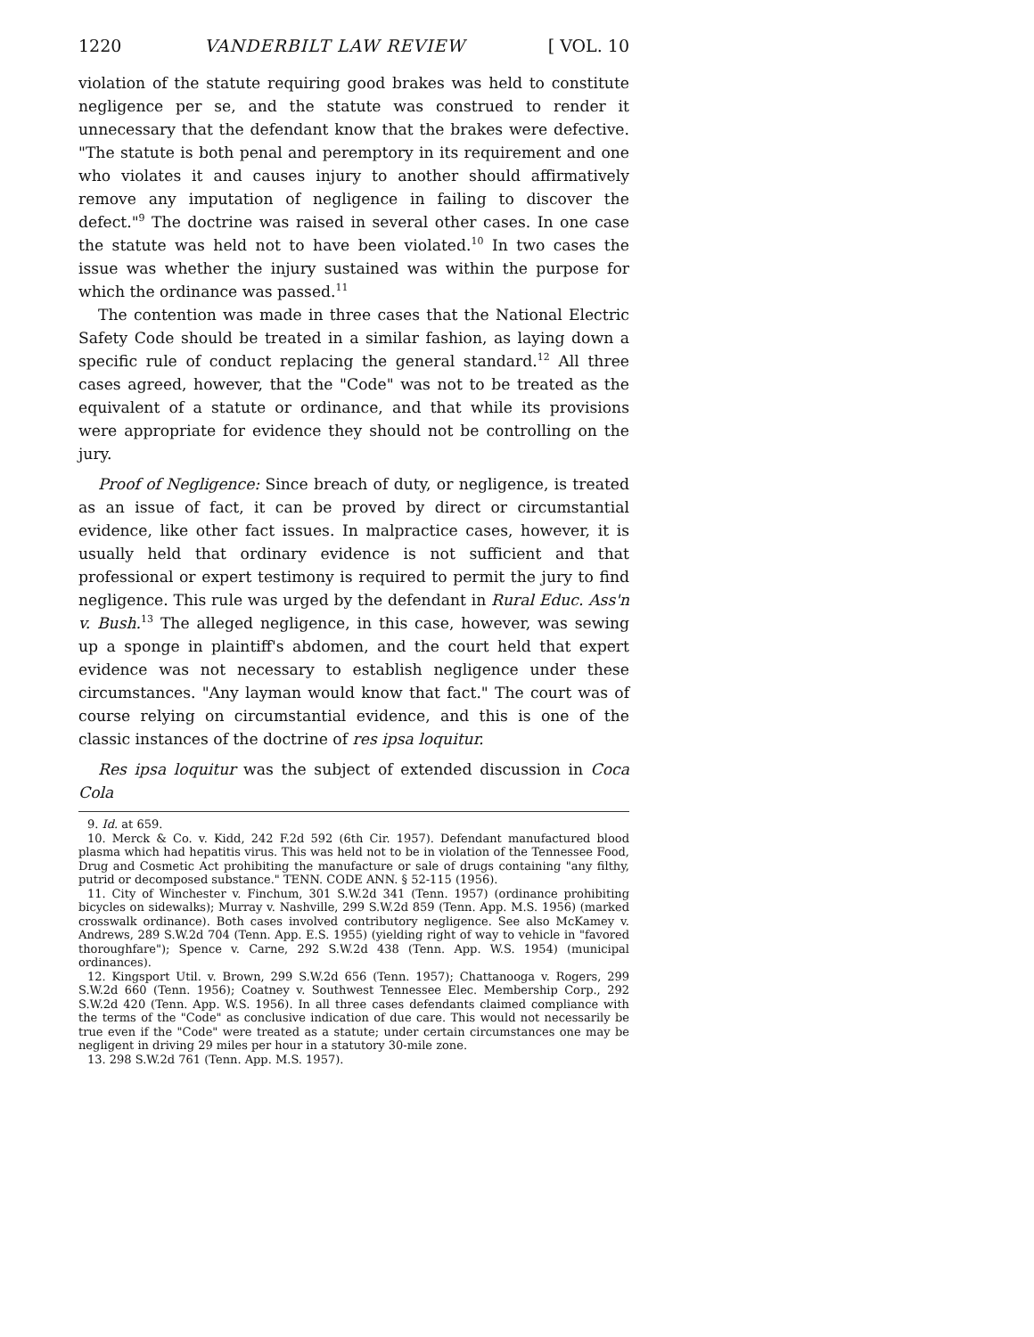1220 VANDERBILT LAW REVIEW [ VOL. 10
violation of the statute requiring good brakes was held to constitute negligence per se, and the statute was construed to render it unnecessary that the defendant know that the brakes were defective. "The statute is both penal and peremptory in its requirement and one who violates it and causes injury to another should affirmatively remove any imputation of negligence in failing to discover the defect."<sup>9</sup> The doctrine was raised in several other cases. In one case the statute was held not to have been violated.<sup>10</sup> In two cases the issue was whether the injury sustained was within the purpose for which the ordinance was passed.<sup>11</sup>
The contention was made in three cases that the National Electric Safety Code should be treated in a similar fashion, as laying down a specific rule of conduct replacing the general standard.<sup>12</sup> All three cases agreed, however, that the "Code" was not to be treated as the equivalent of a statute or ordinance, and that while its provisions were appropriate for evidence they should not be controlling on the jury.
Proof of Negligence: Since breach of duty, or negligence, is treated as an issue of fact, it can be proved by direct or circumstantial evidence, like other fact issues. In malpractice cases, however, it is usually held that ordinary evidence is not sufficient and that professional or expert testimony is required to permit the jury to find negligence. This rule was urged by the defendant in Rural Educ. Ass'n v. Bush.<sup>13</sup> The alleged negligence, in this case, however, was sewing up a sponge in plaintiff's abdomen, and the court held that expert evidence was not necessary to establish negligence under these circumstances. "Any layman would know that fact." The court was of course relying on circumstantial evidence, and this is one of the classic instances of the doctrine of res ipsa loquitur.
Res ipsa loquitur was the subject of extended discussion in Coca Cola
9. Id. at 659.
10. Merck & Co. v. Kidd, 242 F.2d 592 (6th Cir. 1957). Defendant manufactured blood plasma which had hepatitis virus. This was held not to be in violation of the Tennessee Food, Drug and Cosmetic Act prohibiting the manufacture or sale of drugs containing "any filthy, putrid or decomposed substance." TENN. CODE ANN. § 52-115 (1956).
11. City of Winchester v. Finchum, 301 S.W.2d 341 (Tenn. 1957) (ordinance prohibiting bicycles on sidewalks); Murray v. Nashville, 299 S.W.2d 859 (Tenn. App. M.S. 1956) (marked crosswalk ordinance). Both cases involved contributory negligence. See also McKamey v. Andrews, 289 S.W.2d 704 (Tenn. App. E.S. 1955) (yielding right of way to vehicle in "favored thoroughfare"); Spence v. Carne, 292 S.W.2d 438 (Tenn. App. W.S. 1954) (municipal ordinances).
12. Kingsport Util. v. Brown, 299 S.W.2d 656 (Tenn. 1957); Chattanooga v. Rogers, 299 S.W.2d 660 (Tenn. 1956); Coatney v. Southwest Tennessee Elec. Membership Corp., 292 S.W.2d 420 (Tenn. App. W.S. 1956). In all three cases defendants claimed compliance with the terms of the "Code" as conclusive indication of due care. This would not necessarily be true even if the "Code" were treated as a statute; under certain circumstances one may be negligent in driving 29 miles per hour in a statutory 30-mile zone.
13. 298 S.W.2d 761 (Tenn. App. M.S. 1957).